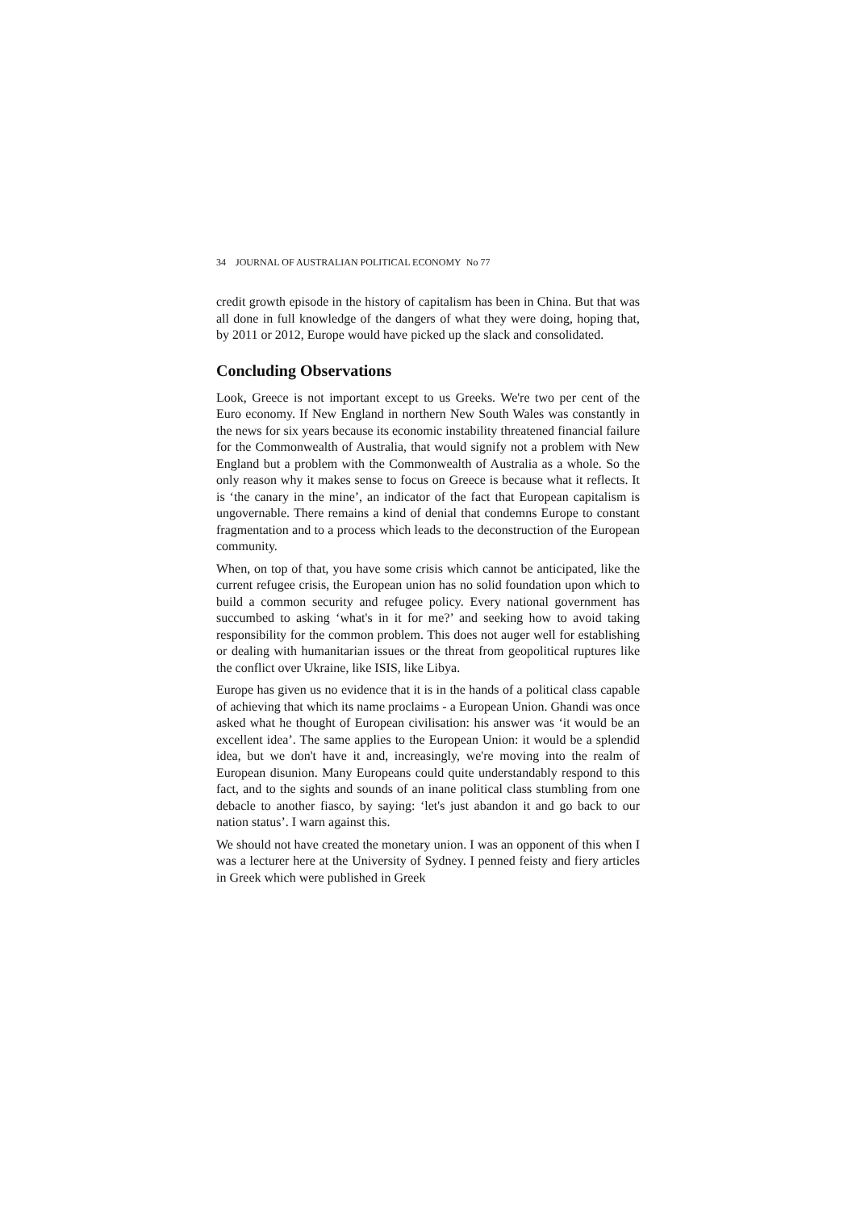34 JOURNAL OF AUSTRALIAN POLITICAL ECONOMY No 77
credit growth episode in the history of capitalism has been in China. But that was all done in full knowledge of the dangers of what they were doing, hoping that, by 2011 or 2012, Europe would have picked up the slack and consolidated.
Concluding Observations
Look, Greece is not important except to us Greeks. We're two per cent of the Euro economy. If New England in northern New South Wales was constantly in the news for six years because its economic instability threatened financial failure for the Commonwealth of Australia, that would signify not a problem with New England but a problem with the Commonwealth of Australia as a whole. So the only reason why it makes sense to focus on Greece is because what it reflects. It is ‘the canary in the mine’, an indicator of the fact that European capitalism is ungovernable. There remains a kind of denial that condemns Europe to constant fragmentation and to a process which leads to the deconstruction of the European community.
When, on top of that, you have some crisis which cannot be anticipated, like the current refugee crisis, the European union has no solid foundation upon which to build a common security and refugee policy. Every national government has succumbed to asking ‘what's in it for me?’ and seeking how to avoid taking responsibility for the common problem. This does not auger well for establishing or dealing with humanitarian issues or the threat from geopolitical ruptures like the conflict over Ukraine, like ISIS, like Libya.
Europe has given us no evidence that it is in the hands of a political class capable of achieving that which its name proclaims - a European Union. Ghandi was once asked what he thought of European civilisation: his answer was ‘it would be an excellent idea’. The same applies to the European Union: it would be a splendid idea, but we don't have it and, increasingly, we're moving into the realm of European disunion. Many Europeans could quite understandably respond to this fact, and to the sights and sounds of an inane political class stumbling from one debacle to another fiasco, by saying: ‘let's just abandon it and go back to our nation status’. I warn against this.
We should not have created the monetary union. I was an opponent of this when I was a lecturer here at the University of Sydney. I penned feisty and fiery articles in Greek which were published in Greek